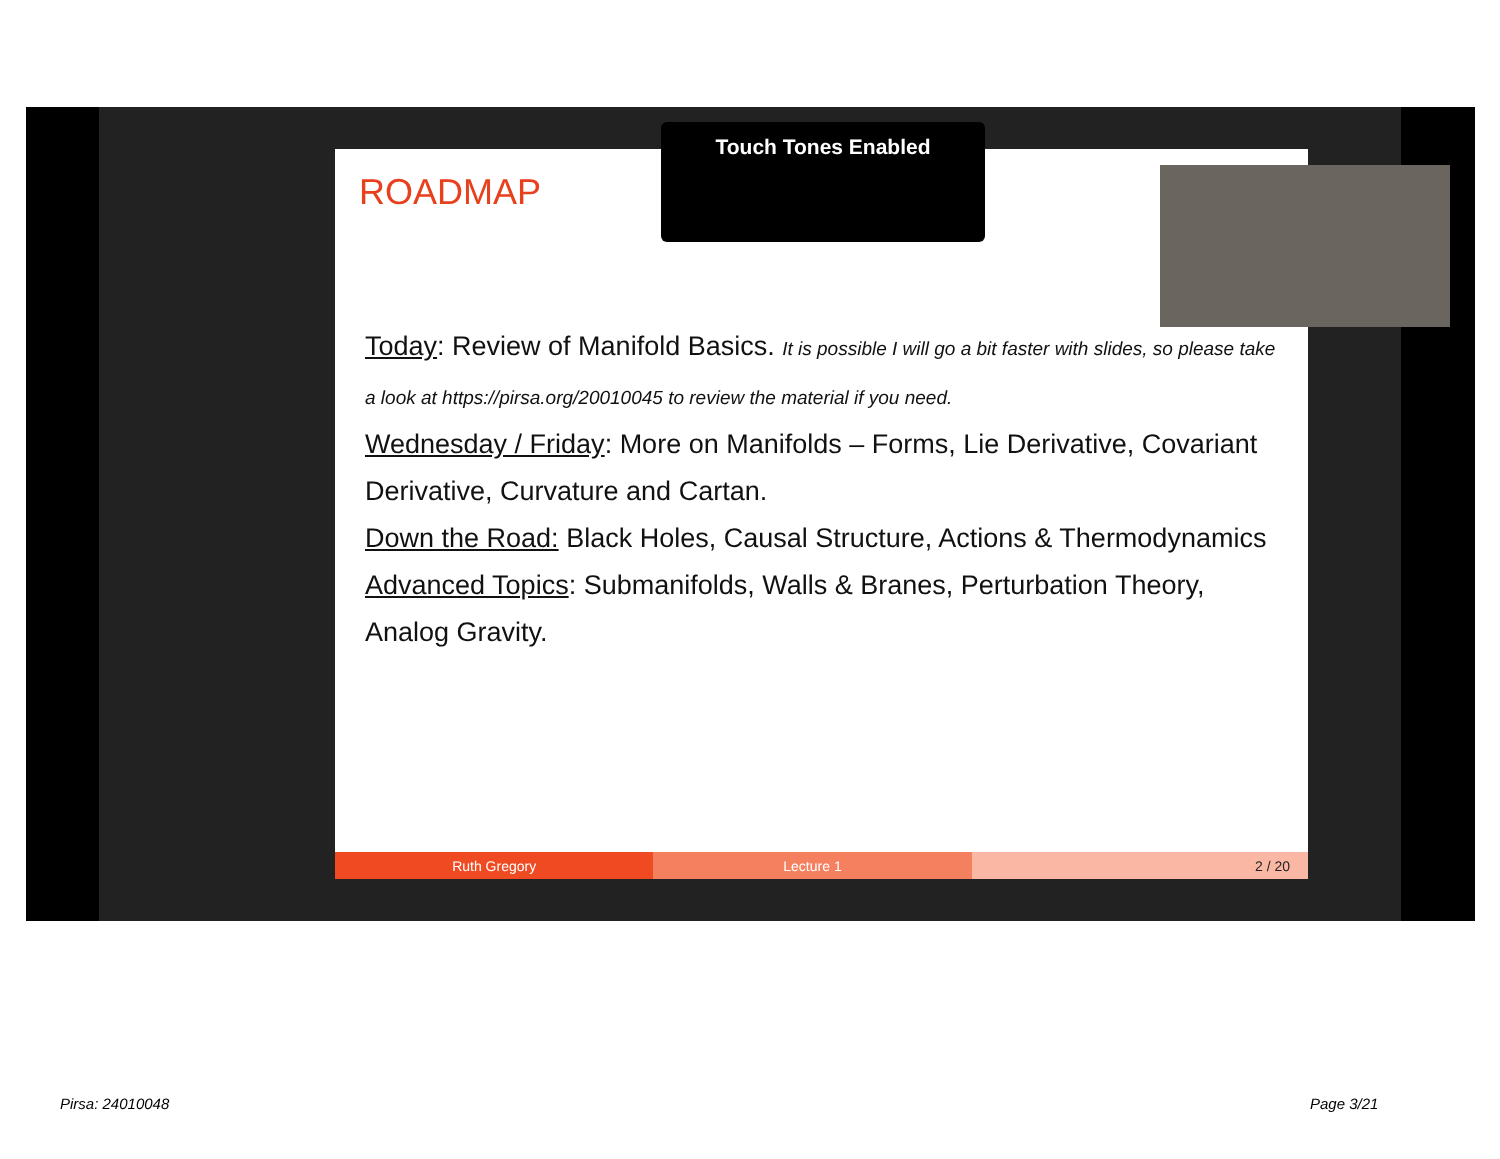ROADMAP
Today: Review of Manifold Basics. It is possible I will go a bit faster with slides, so please take a look at https://pirsa.org/20010045 to review the material if you need.
Wednesday / Friday: More on Manifolds – Forms, Lie Derivative, Covariant Derivative, Curvature and Cartan.
Down the Road: Black Holes, Causal Structure, Actions & Thermodynamics
Advanced Topics: Submanifolds, Walls & Branes, Perturbation Theory, Analog Gravity.
Ruth Gregory Lecture 1 2 / 20
Touch Tones Enabled
Pirsa: 24010048 Page 3/21